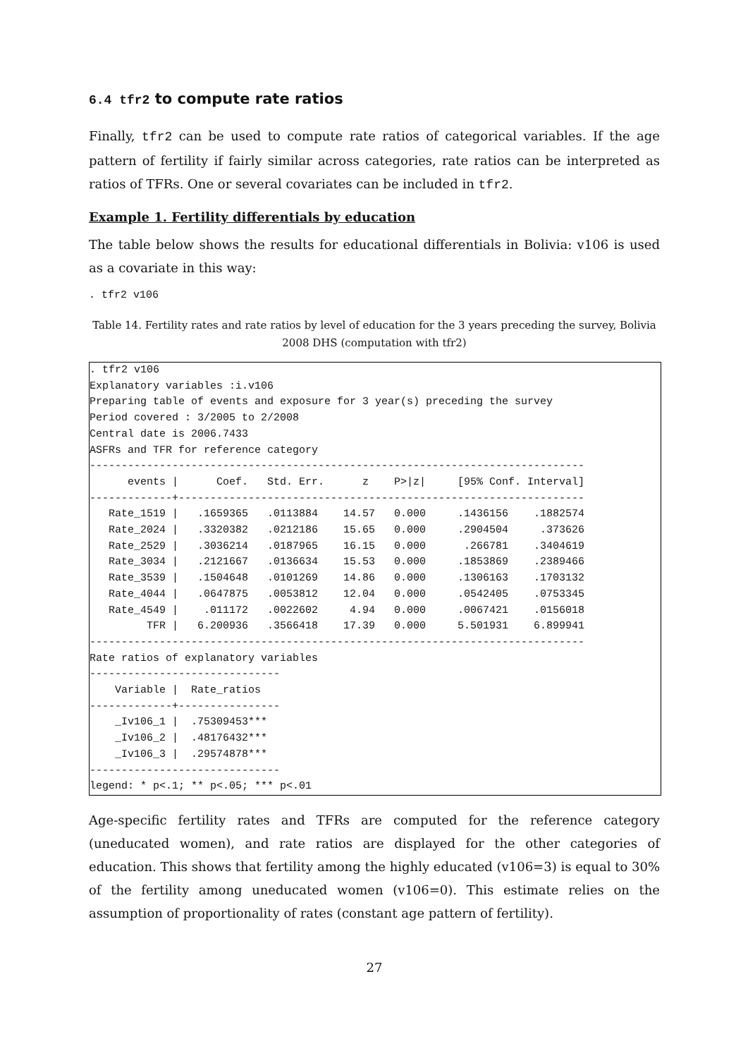6.4 tfr2 to compute rate ratios
Finally, tfr2 can be used to compute rate ratios of categorical variables. If the age pattern of fertility if fairly similar across categories, rate ratios can be interpreted as ratios of TFRs. One or several covariates can be included in tfr2.
Example 1. Fertility differentials by education
The table below shows the results for educational differentials in Bolivia: v106 is used as a covariate in this way:
. tfr2 v106
Table 14. Fertility rates and rate ratios by level of education for the 3 years preceding the survey, Bolivia 2008 DHS (computation with tfr2)
. tfr2 v106
Explanatory variables :i.v106
Preparing table of events and exposure for 3 year(s) preceding the survey
Period covered : 3/2005 to 2/2008
Central date is 2006.7433
ASFRs and TFR for reference category
------------------------------------------------------------------------------
      events |      Coef.   Std. Err.      z    P>|z|     [95% Conf. Interval]
-------------+----------------------------------------------------------------
   Rate_1519 |   .1659365   .0113884    14.57   0.000     .1436156    .1882574
   Rate_2024 |   .3320382   .0212186    15.65   0.000     .2904504     .373626
   Rate_2529 |   .3036214   .0187965    16.15   0.000      .266781    .3404619
   Rate_3034 |   .2121667   .0136634    15.53   0.000     .1853869    .2389466
   Rate_3539 |   .1504648   .0101269    14.86   0.000     .1306163    .1703132
   Rate_4044 |   .0647875   .0053812    12.04   0.000     .0542405    .0753345
   Rate_4549 |    .011172   .0022602     4.94   0.000     .0067421    .0156018
         TFR |   6.200936   .3566418    17.39   0.000     5.501931    6.899941
------------------------------------------------------------------------------
Rate ratios of explanatory variables
------------------------------
    Variable |  Rate_ratios
-------------+----------------
    _Iv106_1 |  .75309453***
    _Iv106_2 |  .48176432***
    _Iv106_3 |  .29574878***
------------------------------
legend: * p<.1; ** p<.05; *** p<.01
Age-specific fertility rates and TFRs are computed for the reference category (uneducated women), and rate ratios are displayed for the other categories of education. This shows that fertility among the highly educated (v106=3) is equal to 30% of the fertility among uneducated women (v106=0). This estimate relies on the assumption of proportionality of rates (constant age pattern of fertility).
27